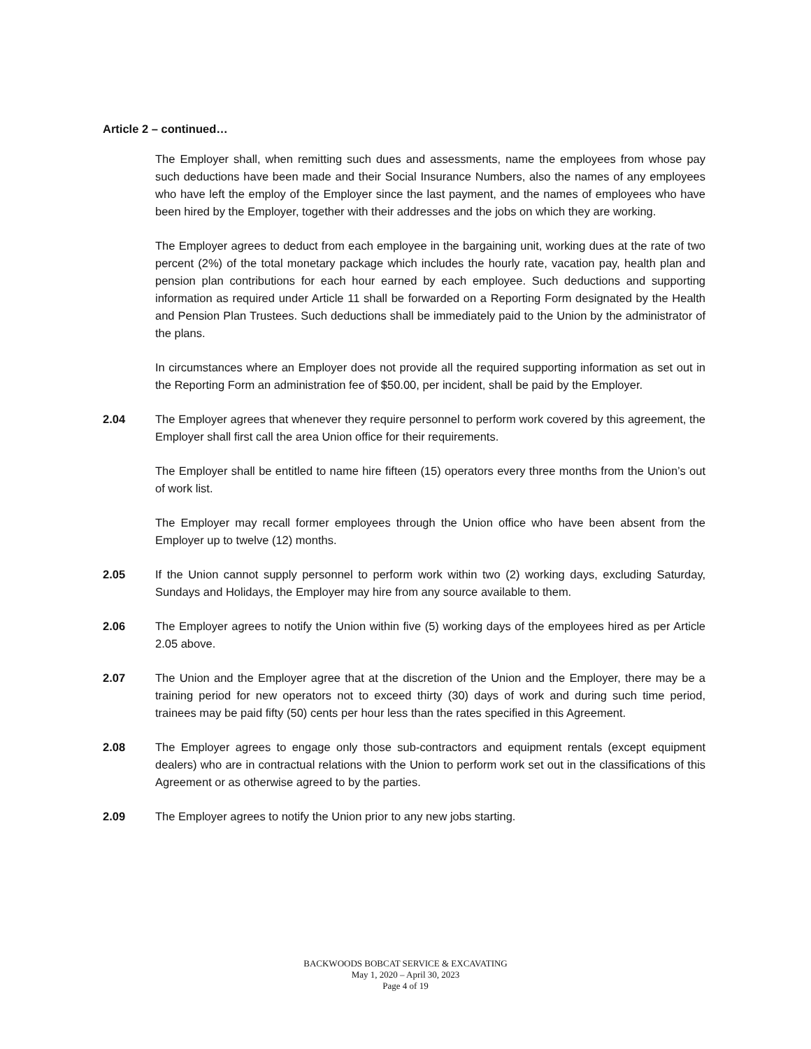Article 2 – continued…
The Employer shall, when remitting such dues and assessments, name the employees from whose pay such deductions have been made and their Social Insurance Numbers, also the names of any employees who have left the employ of the Employer since the last payment, and the names of employees who have been hired by the Employer, together with their addresses and the jobs on which they are working.
The Employer agrees to deduct from each employee in the bargaining unit, working dues at the rate of two percent (2%) of the total monetary package which includes the hourly rate, vacation pay, health plan and pension plan contributions for each hour earned by each employee. Such deductions and supporting information as required under Article 11 shall be forwarded on a Reporting Form designated by the Health and Pension Plan Trustees. Such deductions shall be immediately paid to the Union by the administrator of the plans.
In circumstances where an Employer does not provide all the required supporting information as set out in the Reporting Form an administration fee of $50.00, per incident, shall be paid by the Employer.
2.04 The Employer agrees that whenever they require personnel to perform work covered by this agreement, the Employer shall first call the area Union office for their requirements.
The Employer shall be entitled to name hire fifteen (15) operators every three months from the Union’s out of work list.
The Employer may recall former employees through the Union office who have been absent from the Employer up to twelve (12) months.
2.05 If the Union cannot supply personnel to perform work within two (2) working days, excluding Saturday, Sundays and Holidays, the Employer may hire from any source available to them.
2.06 The Employer agrees to notify the Union within five (5) working days of the employees hired as per Article 2.05 above.
2.07 The Union and the Employer agree that at the discretion of the Union and the Employer, there may be a training period for new operators not to exceed thirty (30) days of work and during such time period, trainees may be paid fifty (50) cents per hour less than the rates specified in this Agreement.
2.08 The Employer agrees to engage only those sub-contractors and equipment rentals (except equipment dealers) who are in contractual relations with the Union to perform work set out in the classifications of this Agreement or as otherwise agreed to by the parties.
2.09 The Employer agrees to notify the Union prior to any new jobs starting.
BACKWOODS BOBCAT SERVICE & EXCAVATING
May 1, 2020 – April 30, 2023
Page 4 of 19